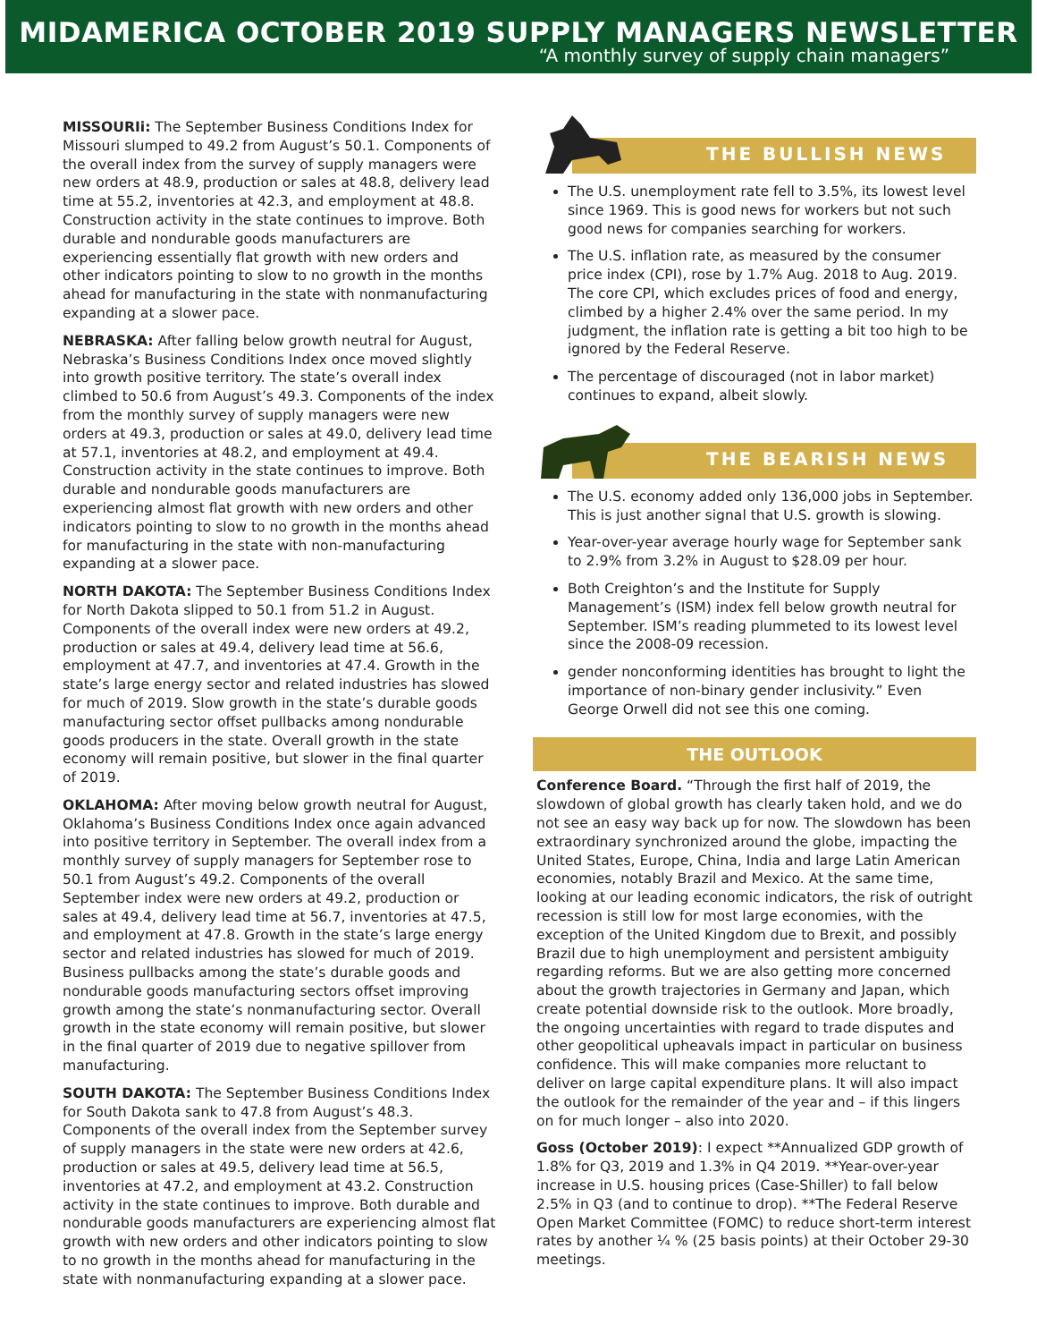MIDAMERICA OCTOBER 2019 SUPPLY MANAGERS NEWSLETTER
“A monthly survey of supply chain managers”
MISSOURIi: The September Business Conditions Index for Missouri slumped to 49.2 from August’s 50.1. Components of the overall index from the survey of supply managers were new orders at 48.9, production or sales at 48.8, delivery lead time at 55.2, inventories at 42.3, and employment at 48.8. Construction activity in the state continues to improve. Both durable and nondurable goods manufacturers are experiencing essentially flat growth with new orders and other indicators pointing to slow to no growth in the months ahead for manufacturing in the state with nonmanufacturing expanding at a slower pace.
NEBRASKA: After falling below growth neutral for August, Nebraska’s Business Conditions Index once moved slightly into growth positive territory. The state’s overall index climbed to 50.6 from August’s 49.3. Components of the index from the monthly survey of supply managers were new orders at 49.3, production or sales at 49.0, delivery lead time at 57.1, inventories at 48.2, and employment at 49.4. Construction activity in the state continues to improve. Both durable and nondurable goods manufacturers are experiencing almost flat growth with new orders and other indicators pointing to slow to no growth in the months ahead for manufacturing in the state with non-manufacturing expanding at a slower pace.
NORTH DAKOTA: The September Business Conditions Index for North Dakota slipped to 50.1 from 51.2 in August. Components of the overall index were new orders at 49.2, production or sales at 49.4, delivery lead time at 56.6, employment at 47.7, and inventories at 47.4. Growth in the state’s large energy sector and related industries has slowed for much of 2019. Slow growth in the state’s durable goods manufacturing sector offset pullbacks among nondurable goods producers in the state. Overall growth in the state economy will remain positive, but slower in the final quarter of 2019.
OKLAHOMA: After moving below growth neutral for August, Oklahoma’s Business Conditions Index once again advanced into positive territory in September. The overall index from a monthly survey of supply managers for September rose to 50.1 from August’s 49.2. Components of the overall September index were new orders at 49.2, production or sales at 49.4, delivery lead time at 56.7, inventories at 47.5, and employment at 47.8. Growth in the state’s large energy sector and related industries has slowed for much of 2019. Business pullbacks among the state’s durable goods and nondurable goods manufacturing sectors offset improving growth among the state’s nonmanufacturing sector. Overall growth in the state economy will remain positive, but slower in the final quarter of 2019 due to negative spillover from manufacturing.
SOUTH DAKOTA: The September Business Conditions Index for South Dakota sank to 47.8 from August’s 48.3. Components of the overall index from the September survey of supply managers in the state were new orders at 42.6, production or sales at 49.5, delivery lead time at 56.5, inventories at 47.2, and employment at 43.2. Construction activity in the state continues to improve. Both durable and nondurable goods manufacturers are experiencing almost flat growth with new orders and other indicators pointing to slow to no growth in the months ahead for manufacturing in the state with nonmanufacturing expanding at a slower pace.
THE BULLISH NEWS
The U.S. unemployment rate fell to 3.5%, its lowest level since 1969. This is good news for workers but not such good news for companies searching for workers.
The U.S. inflation rate, as measured by the consumer price index (CPI), rose by 1.7% Aug. 2018 to Aug. 2019. The core CPI, which excludes prices of food and energy, climbed by a higher 2.4% over the same period. In my judgment, the inflation rate is getting a bit too high to be ignored by the Federal Reserve.
The percentage of discouraged (not in labor market) continues to expand, albeit slowly.
THE BEARISH NEWS
The U.S. economy added only 136,000 jobs in September. This is just another signal that U.S. growth is slowing.
Year-over-year average hourly wage for September sank to 2.9% from 3.2% in August to $28.09 per hour.
Both Creighton’s and the Institute for Supply Management’s (ISM) index fell below growth neutral for September. ISM’s reading plummeted to its lowest level since the 2008-09 recession.
gender nonconforming identities has brought to light the importance of non-binary gender inclusivity.” Even George Orwell did not see this one coming.
THE OUTLOOK
Conference Board. “Through the first half of 2019, the slowdown of global growth has clearly taken hold, and we do not see an easy way back up for now. The slowdown has been extraordinary synchronized around the globe, impacting the United States, Europe, China, India and large Latin American economies, notably Brazil and Mexico. At the same time, looking at our leading economic indicators, the risk of outright recession is still low for most large economies, with the exception of the United Kingdom due to Brexit, and possibly Brazil due to high unemployment and persistent ambiguity regarding reforms. But we are also getting more concerned about the growth trajectories in Germany and Japan, which create potential downside risk to the outlook. More broadly, the ongoing uncertainties with regard to trade disputes and other geopolitical upheavals impact in particular on business confidence. This will make companies more reluctant to deliver on large capital expenditure plans. It will also impact the outlook for the remainder of the year and – if this lingers on for much longer – also into 2020.
Goss (October 2019): I expect **Annualized GDP growth of 1.8% for Q3, 2019 and 1.3% in Q4 2019. **Year-over-year increase in U.S. housing prices (Case-Shiller) to fall below 2.5% in Q3 (and to continue to drop). **The Federal Reserve Open Market Committee (FOMC) to reduce short-term interest rates by another ¼ % (25 basis points) at their October 29-30 meetings.